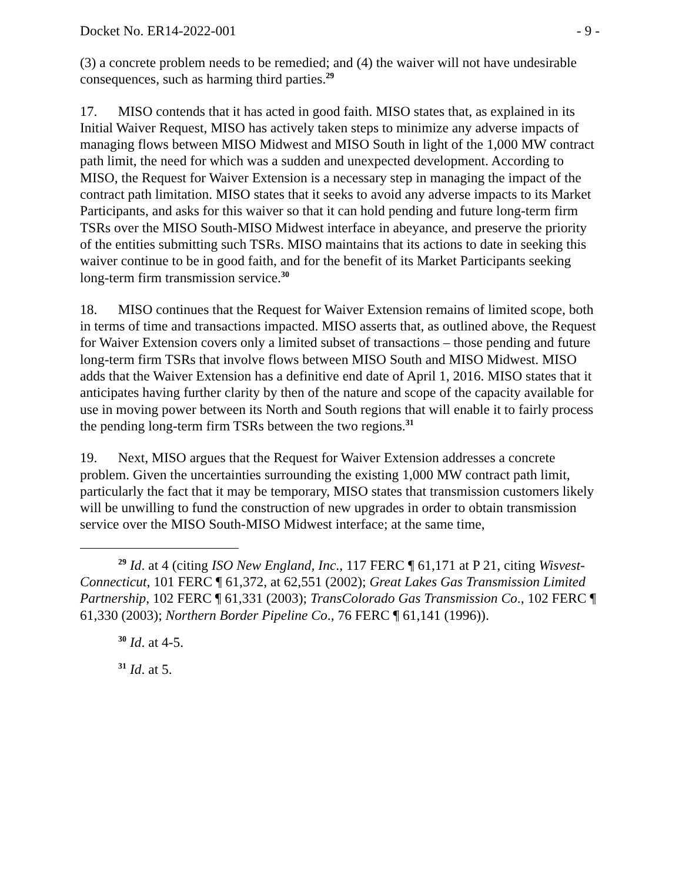Docket No. ER14-2022-001 - 9 -
(3) a concrete problem needs to be remedied; and (4) the waiver will not have undesirable consequences, such as harming third parties.<sup>29</sup>
17. MISO contends that it has acted in good faith. MISO states that, as explained in its Initial Waiver Request, MISO has actively taken steps to minimize any adverse impacts of managing flows between MISO Midwest and MISO South in light of the 1,000 MW contract path limit, the need for which was a sudden and unexpected development. According to MISO, the Request for Waiver Extension is a necessary step in managing the impact of the contract path limitation. MISO states that it seeks to avoid any adverse impacts to its Market Participants, and asks for this waiver so that it can hold pending and future long-term firm TSRs over the MISO South-MISO Midwest interface in abeyance, and preserve the priority of the entities submitting such TSRs. MISO maintains that its actions to date in seeking this waiver continue to be in good faith, and for the benefit of its Market Participants seeking long-term firm transmission service.<sup>30</sup>
18. MISO continues that the Request for Waiver Extension remains of limited scope, both in terms of time and transactions impacted. MISO asserts that, as outlined above, the Request for Waiver Extension covers only a limited subset of transactions – those pending and future long-term firm TSRs that involve flows between MISO South and MISO Midwest. MISO adds that the Waiver Extension has a definitive end date of April 1, 2016. MISO states that it anticipates having further clarity by then of the nature and scope of the capacity available for use in moving power between its North and South regions that will enable it to fairly process the pending long-term firm TSRs between the two regions.<sup>31</sup>
19. Next, MISO argues that the Request for Waiver Extension addresses a concrete problem. Given the uncertainties surrounding the existing 1,000 MW contract path limit, particularly the fact that it may be temporary, MISO states that transmission customers likely will be unwilling to fund the construction of new upgrades in order to obtain transmission service over the MISO South-MISO Midwest interface; at the same time,
<sup>29</sup> Id. at 4 (citing ISO New England, Inc., 117 FERC ¶ 61,171 at P 21, citing Wisvest-Connecticut, 101 FERC ¶ 61,372, at 62,551 (2002); Great Lakes Gas Transmission Limited Partnership, 102 FERC ¶ 61,331 (2003); TransColorado Gas Transmission Co., 102 FERC ¶ 61,330 (2003); Northern Border Pipeline Co., 76 FERC ¶ 61,141 (1996)).
<sup>30</sup> Id. at 4-5.
<sup>31</sup> Id. at 5.